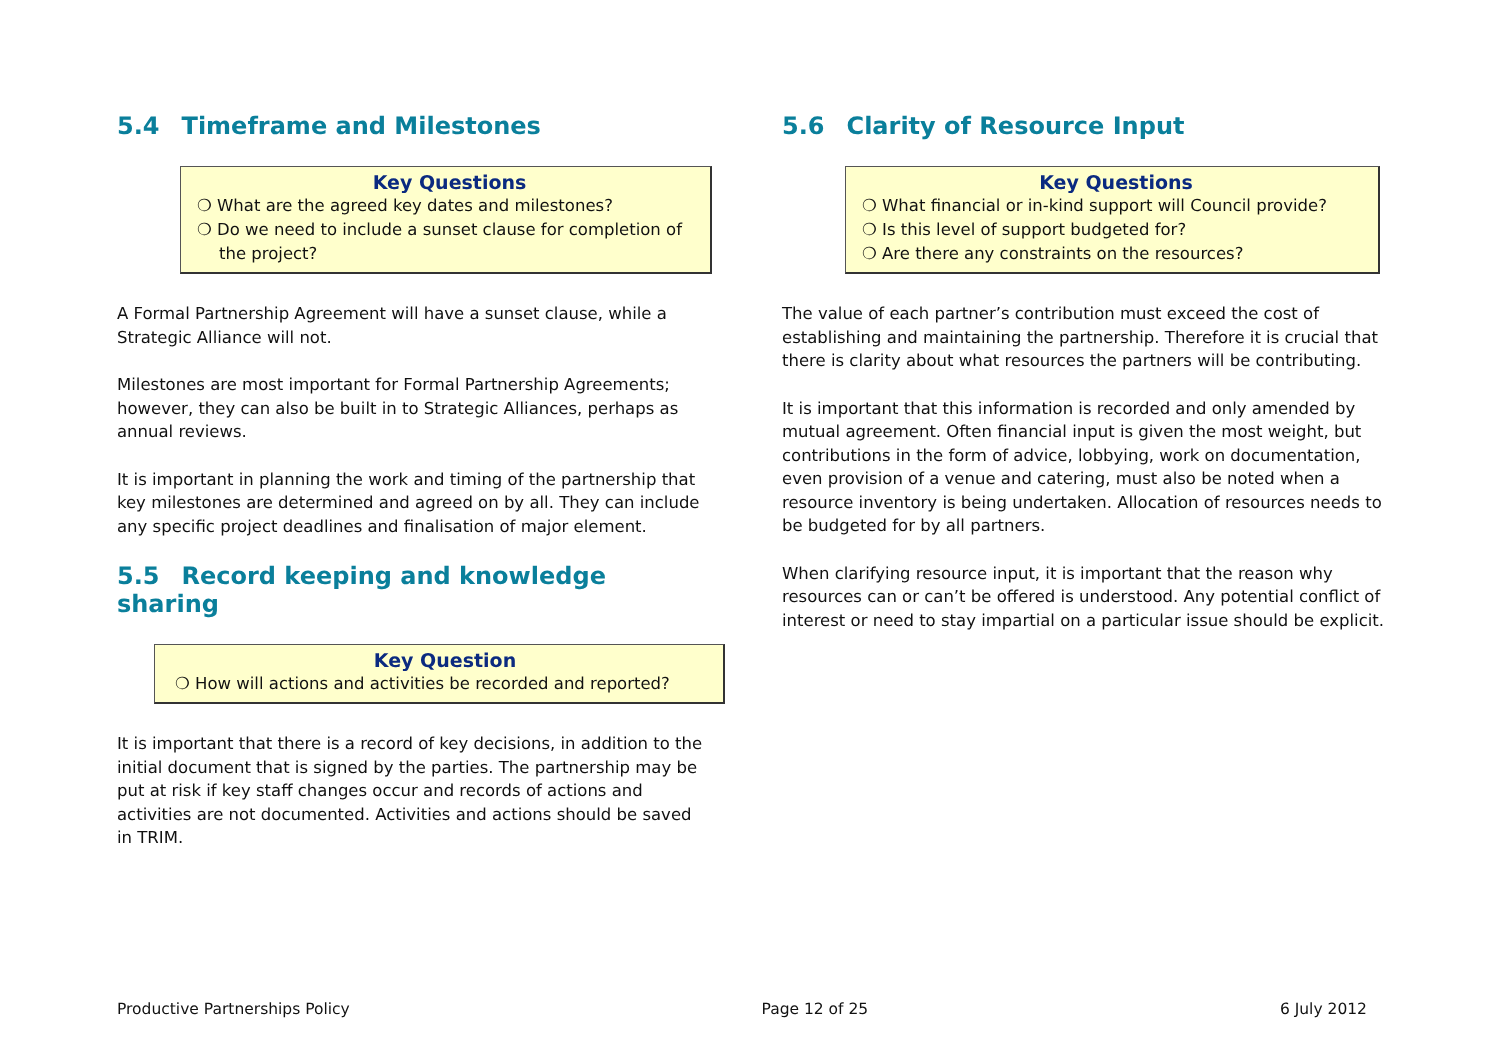5.4 Timeframe and Milestones
Key Questions
❍ What are the agreed key dates and milestones?
❍ Do we need to include a sunset clause for completion of the project?
A Formal Partnership Agreement will have a sunset clause, while a Strategic Alliance will not.
Milestones are most important for Formal Partnership Agreements; however, they can also be built in to Strategic Alliances, perhaps as annual reviews.
It is important in planning the work and timing of the partnership that key milestones are determined and agreed on by all. They can include any specific project deadlines and finalisation of major element.
5.5 Record keeping and knowledge sharing
Key Question
❍ How will actions and activities be recorded and reported?
It is important that there is a record of key decisions, in addition to the initial document that is signed by the parties. The partnership may be put at risk if key staff changes occur and records of actions and activities are not documented. Activities and actions should be saved in TRIM.
5.6 Clarity of Resource Input
Key Questions
❍ What financial or in-kind support will Council provide?
❍ Is this level of support budgeted for?
❍ Are there any constraints on the resources?
The value of each partner’s contribution must exceed the cost of establishing and maintaining the partnership. Therefore it is crucial that there is clarity about what resources the partners will be contributing.
It is important that this information is recorded and only amended by mutual agreement. Often financial input is given the most weight, but contributions in the form of advice, lobbying, work on documentation, even provision of a venue and catering, must also be noted when a resource inventory is being undertaken. Allocation of resources needs to be budgeted for by all partners.
When clarifying resource input, it is important that the reason why resources can or can’t be offered is understood. Any potential conflict of interest or need to stay impartial on a particular issue should be explicit.
Productive Partnerships Policy Page 12 of 25 6 July 2012